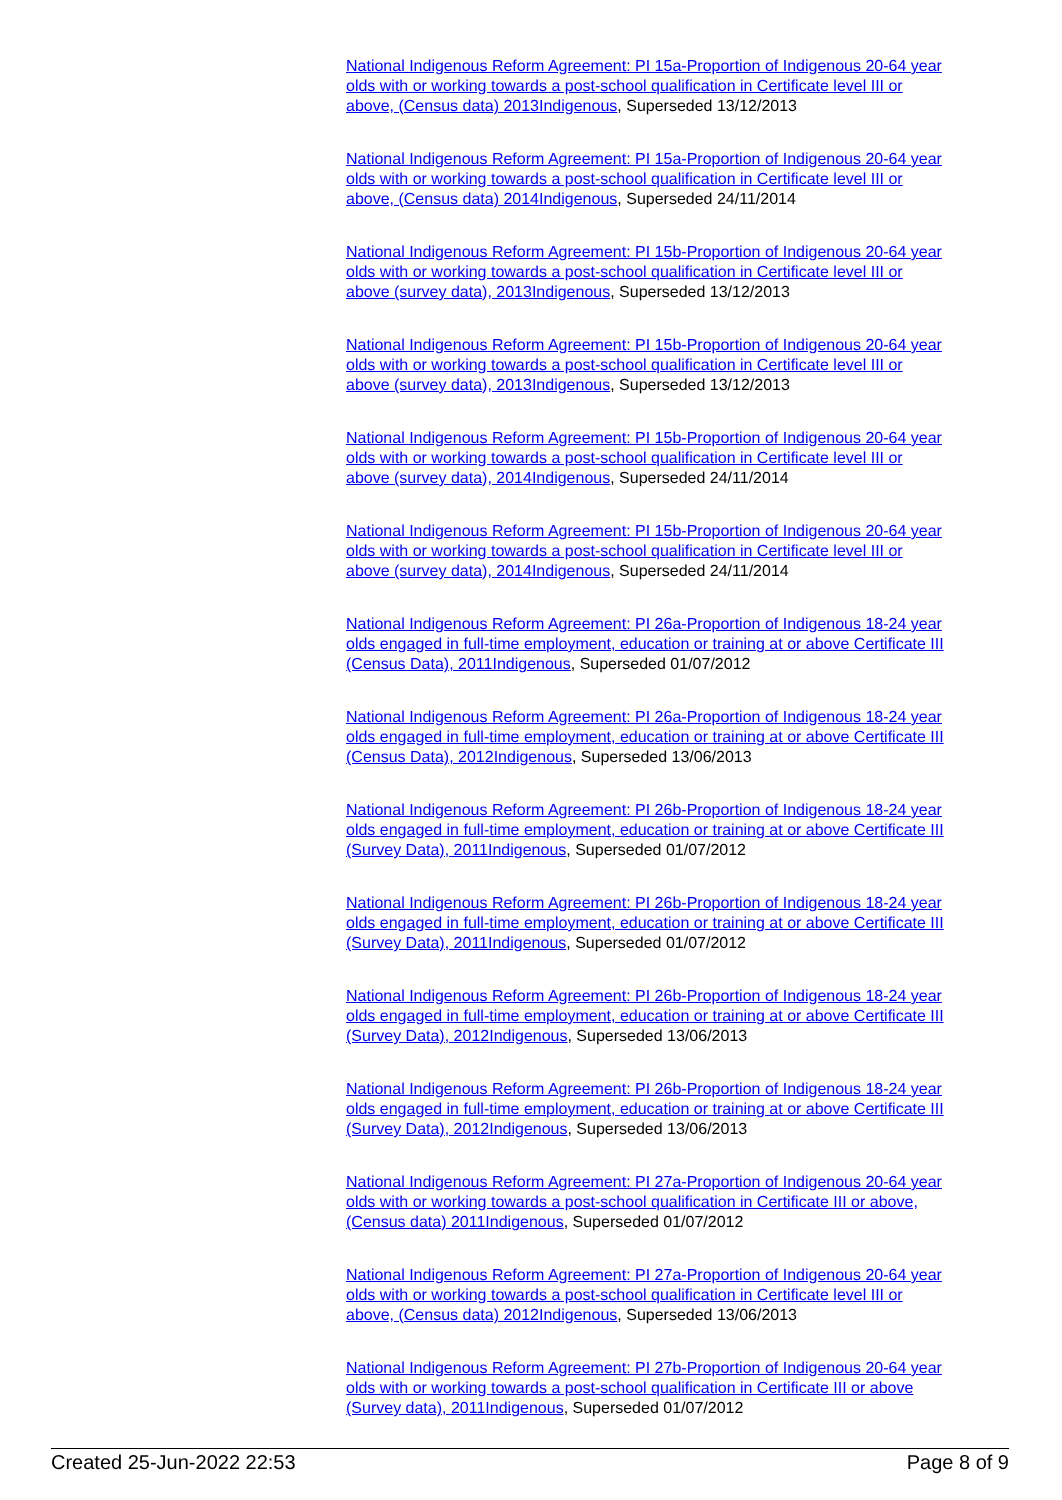National Indigenous Reform Agreement: PI 15a-Proportion of Indigenous 20-64 year olds with or working towards a post-school qualification in Certificate level III or above, (Census data) 2013Indigenous, Superseded 13/12/2013
National Indigenous Reform Agreement: PI 15a-Proportion of Indigenous 20-64 year olds with or working towards a post-school qualification in Certificate level III or above, (Census data) 2014Indigenous, Superseded 24/11/2014
National Indigenous Reform Agreement: PI 15b-Proportion of Indigenous 20-64 year olds with or working towards a post-school qualification in Certificate level III or above (survey data), 2013Indigenous, Superseded 13/12/2013
National Indigenous Reform Agreement: PI 15b-Proportion of Indigenous 20-64 year olds with or working towards a post-school qualification in Certificate level III or above (survey data), 2013Indigenous, Superseded 13/12/2013
National Indigenous Reform Agreement: PI 15b-Proportion of Indigenous 20-64 year olds with or working towards a post-school qualification in Certificate level III or above (survey data), 2014Indigenous, Superseded 24/11/2014
National Indigenous Reform Agreement: PI 15b-Proportion of Indigenous 20-64 year olds with or working towards a post-school qualification in Certificate level III or above (survey data), 2014Indigenous, Superseded 24/11/2014
National Indigenous Reform Agreement: PI 26a-Proportion of Indigenous 18-24 year olds engaged in full-time employment, education or training at or above Certificate III (Census Data), 2011Indigenous, Superseded 01/07/2012
National Indigenous Reform Agreement: PI 26a-Proportion of Indigenous 18-24 year olds engaged in full-time employment, education or training at or above Certificate III (Census Data), 2012Indigenous, Superseded 13/06/2013
National Indigenous Reform Agreement: PI 26b-Proportion of Indigenous 18-24 year olds engaged in full-time employment, education or training at or above Certificate III (Survey Data), 2011Indigenous, Superseded 01/07/2012
National Indigenous Reform Agreement: PI 26b-Proportion of Indigenous 18-24 year olds engaged in full-time employment, education or training at or above Certificate III (Survey Data), 2011Indigenous, Superseded 01/07/2012
National Indigenous Reform Agreement: PI 26b-Proportion of Indigenous 18-24 year olds engaged in full-time employment, education or training at or above Certificate III (Survey Data), 2012Indigenous, Superseded 13/06/2013
National Indigenous Reform Agreement: PI 26b-Proportion of Indigenous 18-24 year olds engaged in full-time employment, education or training at or above Certificate III (Survey Data), 2012Indigenous, Superseded 13/06/2013
National Indigenous Reform Agreement: PI 27a-Proportion of Indigenous 20-64 year olds with or working towards a post-school qualification in Certificate III or above, (Census data) 2011Indigenous, Superseded 01/07/2012
National Indigenous Reform Agreement: PI 27a-Proportion of Indigenous 20-64 year olds with or working towards a post-school qualification in Certificate level III or above, (Census data) 2012Indigenous, Superseded 13/06/2013
National Indigenous Reform Agreement: PI 27b-Proportion of Indigenous 20-64 year olds with or working towards a post-school qualification in Certificate III or above (Survey data), 2011Indigenous, Superseded 01/07/2012
Created 25-Jun-2022 22:53 Page 8 of 9